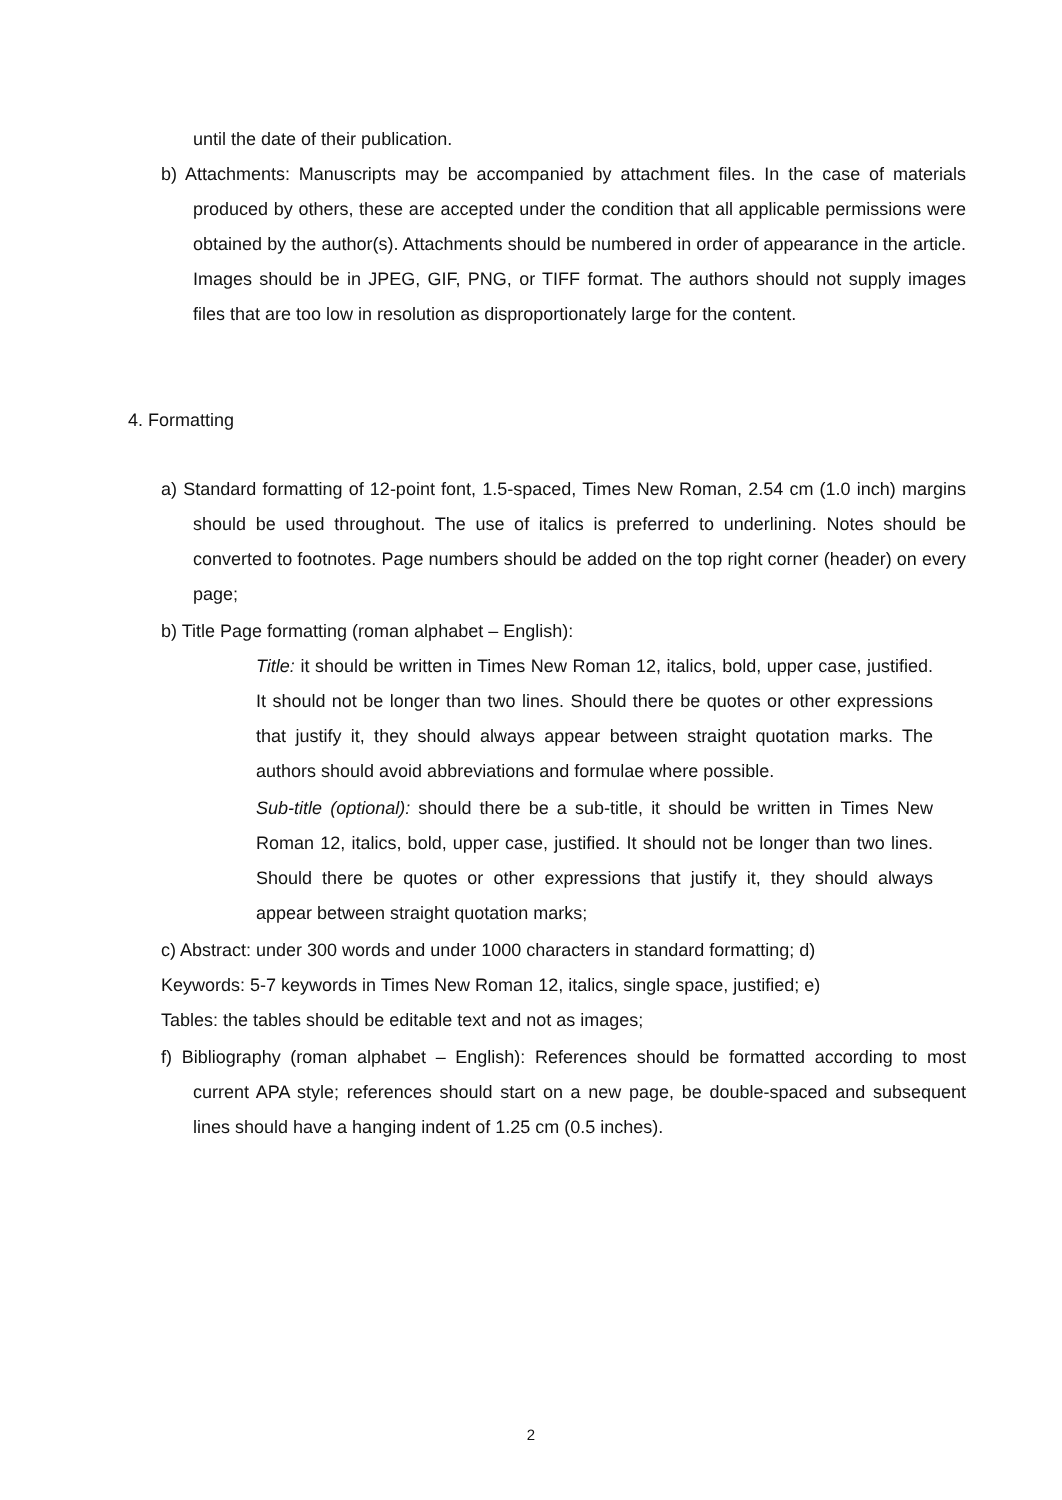until the date of their publication.
b) Attachments: Manuscripts may be accompanied by attachment files. In the case of materials produced by others, these are accepted under the condition that all applicable permissions were obtained by the author(s). Attachments should be numbered in order of appearance in the article. Images should be in JPEG, GIF, PNG, or TIFF format. The authors should not supply images files that are too low in resolution as disproportionately large for the content.
4. Formatting
a) Standard formatting of 12-point font, 1.5-spaced, Times New Roman, 2.54 cm (1.0 inch) margins should be used throughout. The use of italics is preferred to underlining. Notes should be converted to footnotes. Page numbers should be added on the top right corner (header) on every page;
b) Title Page formatting (roman alphabet – English):
Title: it should be written in Times New Roman 12, italics, bold, upper case, justified. It should not be longer than two lines. Should there be quotes or other expressions that justify it, they should always appear between straight quotation marks. The authors should avoid abbreviations and formulae where possible.
Sub-title (optional): should there be a sub-title, it should be written in Times New Roman 12, italics, bold, upper case, justified. It should not be longer than two lines. Should there be quotes or other expressions that justify it, they should always appear between straight quotation marks;
c) Abstract: under 300 words and under 1000 characters in standard formatting; d)
Keywords: 5-7 keywords in Times New Roman 12, italics, single space, justified; e)
Tables: the tables should be editable text and not as images;
f) Bibliography (roman alphabet – English): References should be formatted according to most current APA style; references should start on a new page, be double-spaced and subsequent lines should have a hanging indent of 1.25 cm (0.5 inches).
2